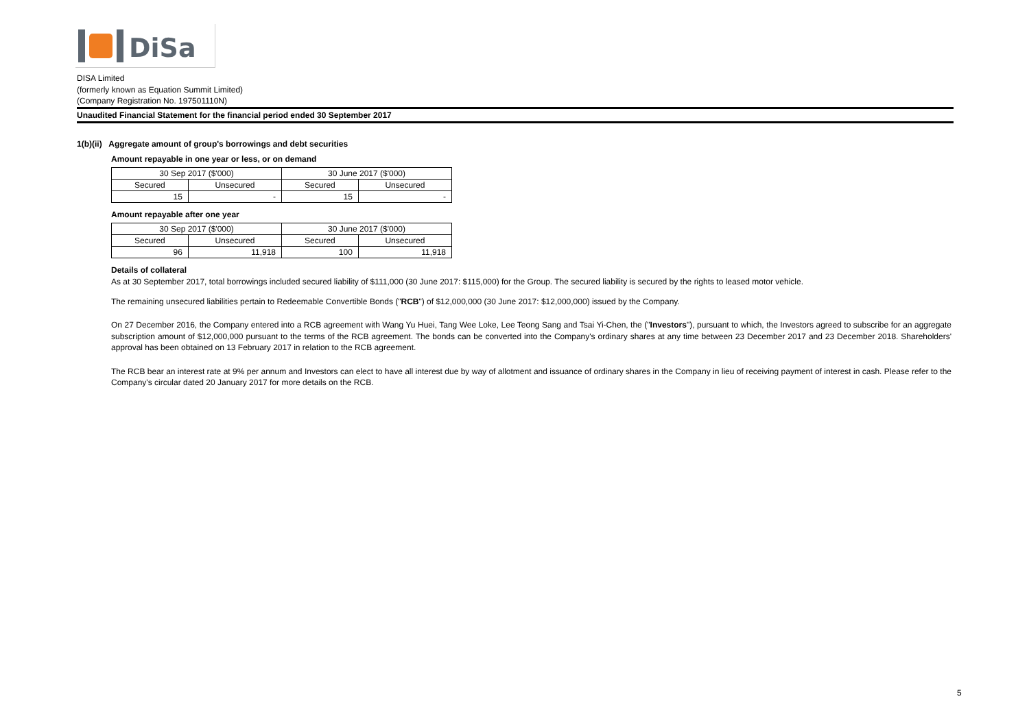DiSa
DISA Limited
(formerly known as Equation Summit Limited)
(Company Registration No. 197501110N)
Unaudited Financial Statement for the financial period ended 30 September 2017
1(b)(ii) Aggregate amount of group's borrowings and debt securities
Amount repayable in one year or less, or on demand
| 30 Sep 2017 ($'000) | | 30 June 2017 ($'000) | |
| Secured | Unsecured | Secured | Unsecured |
| 15 | - | 15 | - |
Amount repayable after one year
| 30 Sep 2017 ($'000) | | 30 June 2017 ($'000) | |
| Secured | Unsecured | Secured | Unsecured |
| 96 | 11,918 | 100 | 11,918 |
Details of collateral
As at 30 September 2017, total borrowings included secured liability of $111,000 (30 June 2017: $115,000) for the Group. The secured liability is secured by the rights to leased motor vehicle.
The remaining unsecured liabilities pertain to Redeemable Convertible Bonds ("RCB") of $12,000,000 (30 June 2017: $12,000,000) issued by the Company.
On 27 December 2016, the Company entered into a RCB agreement with Wang Yu Huei, Tang Wee Loke, Lee Teong Sang and Tsai Yi-Chen, the ("Investors"), pursuant to which, the Investors agreed to subscribe for an aggregate subscription amount of $12,000,000 pursuant to the terms of the RCB agreement. The bonds can be converted into the Company's ordinary shares at any time between 23 December 2017 and 23 December 2018. Shareholders' approval has been obtained on 13 February 2017 in relation to the RCB agreement.
The RCB bear an interest rate at 9% per annum and Investors can elect to have all interest due by way of allotment and issuance of ordinary shares in the Company in lieu of receiving payment of interest in cash. Please refer to the Company's circular dated 20 January 2017 for more details on the RCB.
5